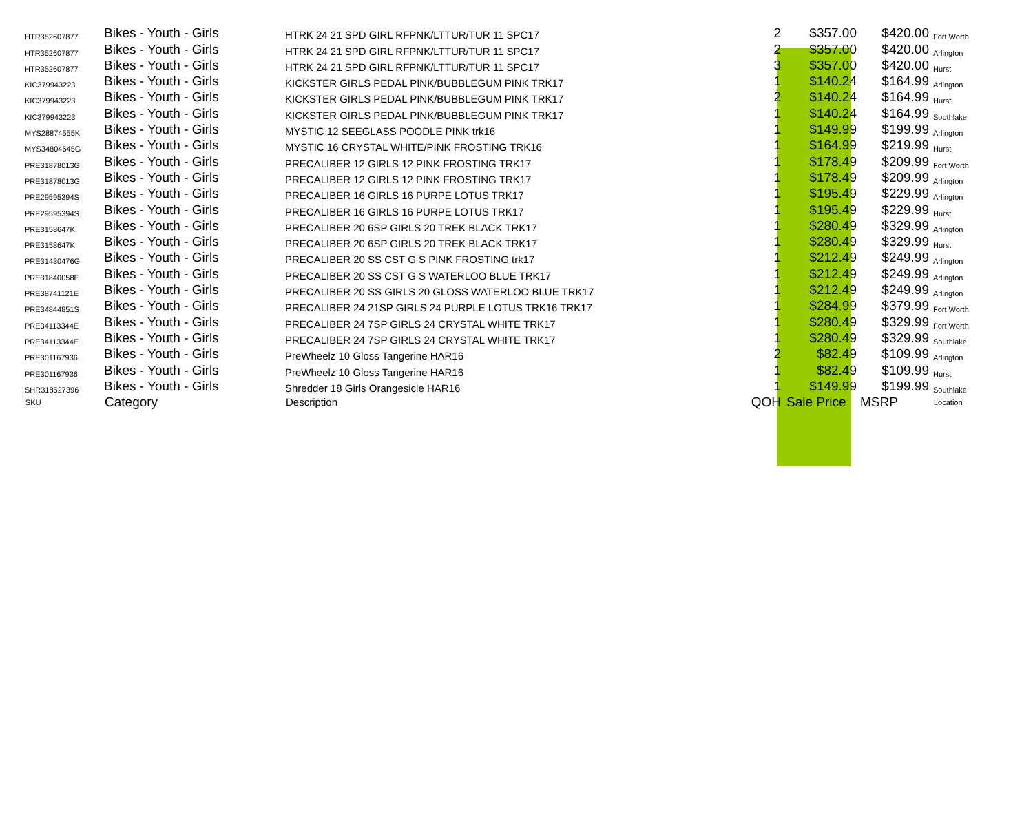| HTR352607877 | Bikes - Youth - Girls | HTRK 24 21 SPD GIRL RFPNK/LTTUR/TUR 11 SPC17 | 2 | $357.00 | $420.00 | Fort Worth |
| HTR352607877 | Bikes - Youth - Girls | HTRK 24 21 SPD GIRL RFPNK/LTTUR/TUR 11 SPC17 | 2 | $357.00 | $420.00 | Arlington |
| HTR352607877 | Bikes - Youth - Girls | HTRK 24 21 SPD GIRL RFPNK/LTTUR/TUR 11 SPC17 | 3 | $357.00 | $420.00 | Hurst |
| KIC379943223 | Bikes - Youth - Girls | KICKSTER GIRLS PEDAL PINK/BUBBLEGUM PINK TRK17 | 1 | $140.24 | $164.99 | Arlington |
| KIC379943223 | Bikes - Youth - Girls | KICKSTER GIRLS PEDAL PINK/BUBBLEGUM PINK TRK17 | 2 | $140.24 | $164.99 | Hurst |
| KIC379943223 | Bikes - Youth - Girls | KICKSTER GIRLS PEDAL PINK/BUBBLEGUM PINK TRK17 | 1 | $140.24 | $164.99 | Southlake |
| MYS28874555K | Bikes - Youth - Girls | MYSTIC 12 SEEGLASS POODLE PINK trk16 | 1 | $149.99 | $199.99 | Arlington |
| MYS34804645G | Bikes - Youth - Girls | MYSTIC 16 CRYSTAL WHITE/PINK FROSTING TRK16 | 1 | $164.99 | $219.99 | Hurst |
| PRE31878013G | Bikes - Youth - Girls | PRECALIBER 12 GIRLS 12 PINK FROSTING TRK17 | 1 | $178.49 | $209.99 | Fort Worth |
| PRE31878013G | Bikes - Youth - Girls | PRECALIBER 12 GIRLS 12 PINK FROSTING TRK17 | 1 | $178.49 | $209.99 | Arlington |
| PRE29595394S | Bikes - Youth - Girls | PRECALIBER 16 GIRLS 16 PURPE LOTUS TRK17 | 1 | $195.49 | $229.99 | Arlington |
| PRE29595394S | Bikes - Youth - Girls | PRECALIBER 16 GIRLS 16 PURPE LOTUS TRK17 | 1 | $195.49 | $229.99 | Hurst |
| PRE3158647K | Bikes - Youth - Girls | PRECALIBER 20 6SP GIRLS 20 TREK BLACK TRK17 | 1 | $280.49 | $329.99 | Arlington |
| PRE3158647K | Bikes - Youth - Girls | PRECALIBER 20 6SP GIRLS 20 TREK BLACK TRK17 | 1 | $280.49 | $329.99 | Hurst |
| PRE31430476G | Bikes - Youth - Girls | PRECALIBER 20 SS CST G S PINK FROSTING trk17 | 1 | $212.49 | $249.99 | Arlington |
| PRE31840058E | Bikes - Youth - Girls | PRECALIBER 20 SS CST G S WATERLOO BLUE TRK17 | 1 | $212.49 | $249.99 | Arlington |
| PRE38741121E | Bikes - Youth - Girls | PRECALIBER 20 SS GIRLS 20 GLOSS WATERLOO BLUE TRK17 | 1 | $212.49 | $249.99 | Arlington |
| PRE34844851S | Bikes - Youth - Girls | PRECALIBER 24 21SP GIRLS 24 PURPLE LOTUS TRK16 TRK17 | 1 | $284.99 | $379.99 | Fort Worth |
| PRE34113344E | Bikes - Youth - Girls | PRECALIBER 24 7SP GIRLS 24 CRYSTAL WHITE TRK17 | 1 | $280.49 | $329.99 | Fort Worth |
| PRE34113344E | Bikes - Youth - Girls | PRECALIBER 24 7SP GIRLS 24 CRYSTAL WHITE TRK17 | 1 | $280.49 | $329.99 | Southlake |
| PRE301167936 | Bikes - Youth - Girls | PreWheelz 10 Gloss Tangerine HAR16 | 2 | $82.49 | $109.99 | Arlington |
| PRE301167936 | Bikes - Youth - Girls | PreWheelz 10 Gloss Tangerine HAR16 | 1 | $82.49 | $109.99 | Hurst |
| SHR318527396 | Bikes - Youth - Girls | Shredder 18 Girls Orangesicle HAR16 | 1 | $149.99 | $199.99 | Southlake |
| SKU | Category | Description | QOH | Sale Price | MSRP | Location |